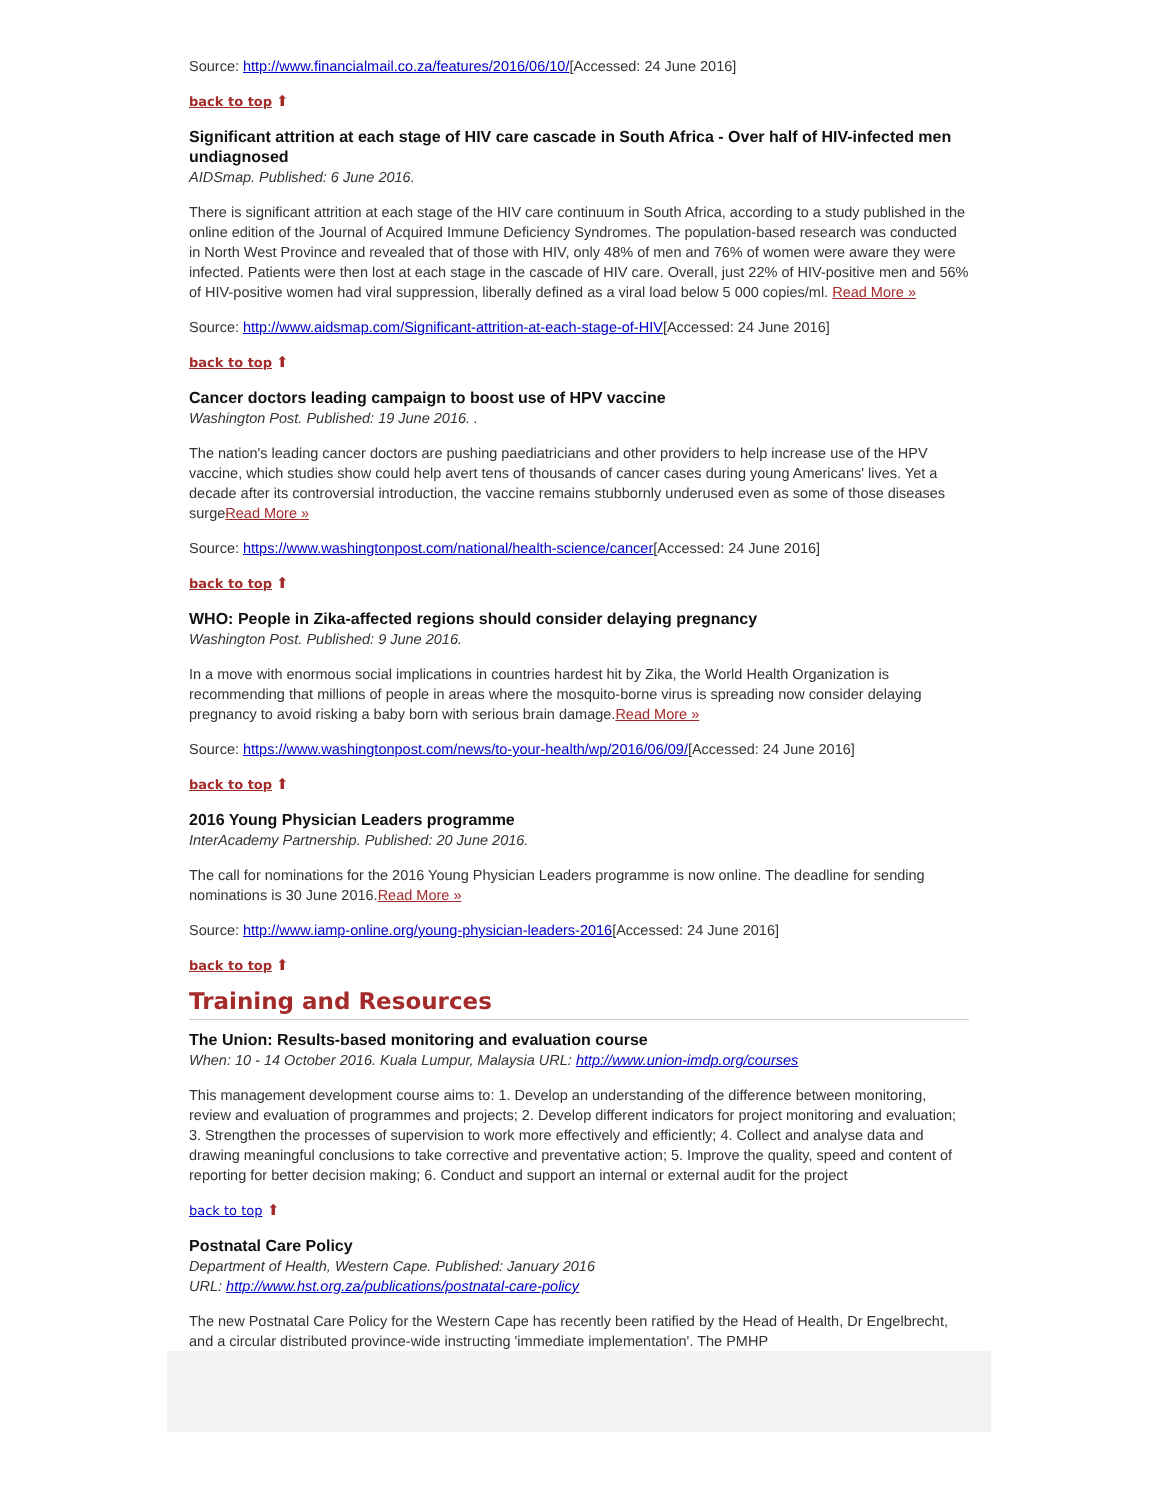Source: http://www.financialmail.co.za/features/2016/06/10/[Accessed: 24 June 2016]
back to top ⬆
Significant attrition at each stage of HIV care cascade in South Africa - Over half of HIV-infected men undiagnosed
AIDSmap. Published: 6 June 2016.
There is significant attrition at each stage of the HIV care continuum in South Africa, according to a study published in the online edition of the Journal of Acquired Immune Deficiency Syndromes. The population-based research was conducted in North West Province and revealed that of those with HIV, only 48% of men and 76% of women were aware they were infected. Patients were then lost at each stage in the cascade of HIV care. Overall, just 22% of HIV-positive men and 56% of HIV-positive women had viral suppression, liberally defined as a viral load below 5 000 copies/ml. Read More »
Source: http://www.aidsmap.com/Significant-attrition-at-each-stage-of-HIV[Accessed: 24 June 2016]
back to top ⬆
Cancer doctors leading campaign to boost use of HPV vaccine
Washington Post. Published: 19 June 2016. .
The nation's leading cancer doctors are pushing paediatricians and other providers to help increase use of the HPV vaccine, which studies show could help avert tens of thousands of cancer cases during young Americans' lives. Yet a decade after its controversial introduction, the vaccine remains stubbornly underused even as some of those diseases surgeRead More »
Source: https://www.washingtonpost.com/national/health-science/cancer[Accessed: 24 June 2016]
back to top ⬆
WHO: People in Zika-affected regions should consider delaying pregnancy
Washington Post. Published: 9 June 2016.
In a move with enormous social implications in countries hardest hit by Zika, the World Health Organization is recommending that millions of people in areas where the mosquito-borne virus is spreading now consider delaying pregnancy to avoid risking a baby born with serious brain damage.Read More »
Source: https://www.washingtonpost.com/news/to-your-health/wp/2016/06/09/[Accessed: 24 June 2016]
back to top ⬆
2016 Young Physician Leaders programme
InterAcademy Partnership. Published: 20 June 2016.
The call for nominations for the 2016 Young Physician Leaders programme is now online. The deadline for sending nominations is 30 June 2016.Read More »
Source: http://www.iamp-online.org/young-physician-leaders-2016[Accessed: 24 June 2016]
back to top ⬆
Training and Resources
The Union: Results-based monitoring and evaluation course
When: 10 - 14 October 2016. Kuala Lumpur, Malaysia URL: http://www.union-imdp.org/courses
This management development course aims to: 1. Develop an understanding of the difference between monitoring, review and evaluation of programmes and projects; 2. Develop different indicators for project monitoring and evaluation; 3. Strengthen the processes of supervision to work more effectively and efficiently; 4. Collect and analyse data and drawing meaningful conclusions to take corrective and preventative action; 5. Improve the quality, speed and content of reporting for better decision making; 6. Conduct and support an internal or external audit for the project
back to top ⬆
Postnatal Care Policy
Department of Health, Western Cape. Published: January 2016
URL: http://www.hst.org.za/publications/postnatal-care-policy
The new Postnatal Care Policy for the Western Cape has recently been ratified by the Head of Health, Dr Engelbrecht, and a circular distributed province-wide instructing 'immediate implementation'. The PMHP